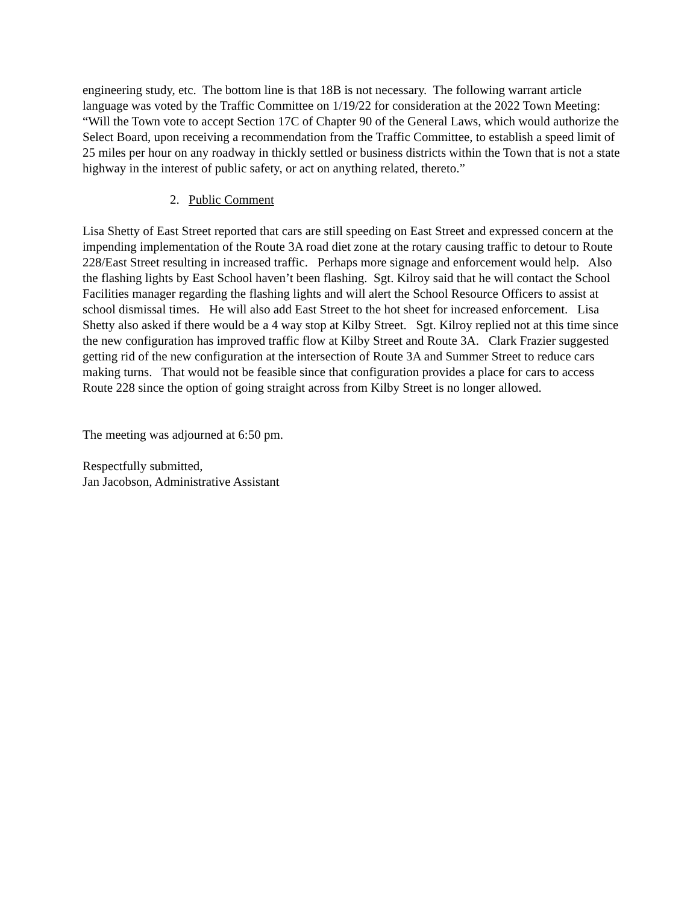engineering study, etc. The bottom line is that 18B is not necessary. The following warrant article language was voted by the Traffic Committee on 1/19/22 for consideration at the 2022 Town Meeting: “Will the Town vote to accept Section 17C of Chapter 90 of the General Laws, which would authorize the Select Board, upon receiving a recommendation from the Traffic Committee, to establish a speed limit of 25 miles per hour on any roadway in thickly settled or business districts within the Town that is not a state highway in the interest of public safety, or act on anything related, thereto.”
2. Public Comment
Lisa Shetty of East Street reported that cars are still speeding on East Street and expressed concern at the impending implementation of the Route 3A road diet zone at the rotary causing traffic to detour to Route 228/East Street resulting in increased traffic. Perhaps more signage and enforcement would help. Also the flashing lights by East School haven’t been flashing. Sgt. Kilroy said that he will contact the School Facilities manager regarding the flashing lights and will alert the School Resource Officers to assist at school dismissal times. He will also add East Street to the hot sheet for increased enforcement. Lisa Shetty also asked if there would be a 4 way stop at Kilby Street. Sgt. Kilroy replied not at this time since the new configuration has improved traffic flow at Kilby Street and Route 3A. Clark Frazier suggested getting rid of the new configuration at the intersection of Route 3A and Summer Street to reduce cars making turns. That would not be feasible since that configuration provides a place for cars to access Route 228 since the option of going straight across from Kilby Street is no longer allowed.
The meeting was adjourned at 6:50 pm.
Respectfully submitted,
Jan Jacobson, Administrative Assistant